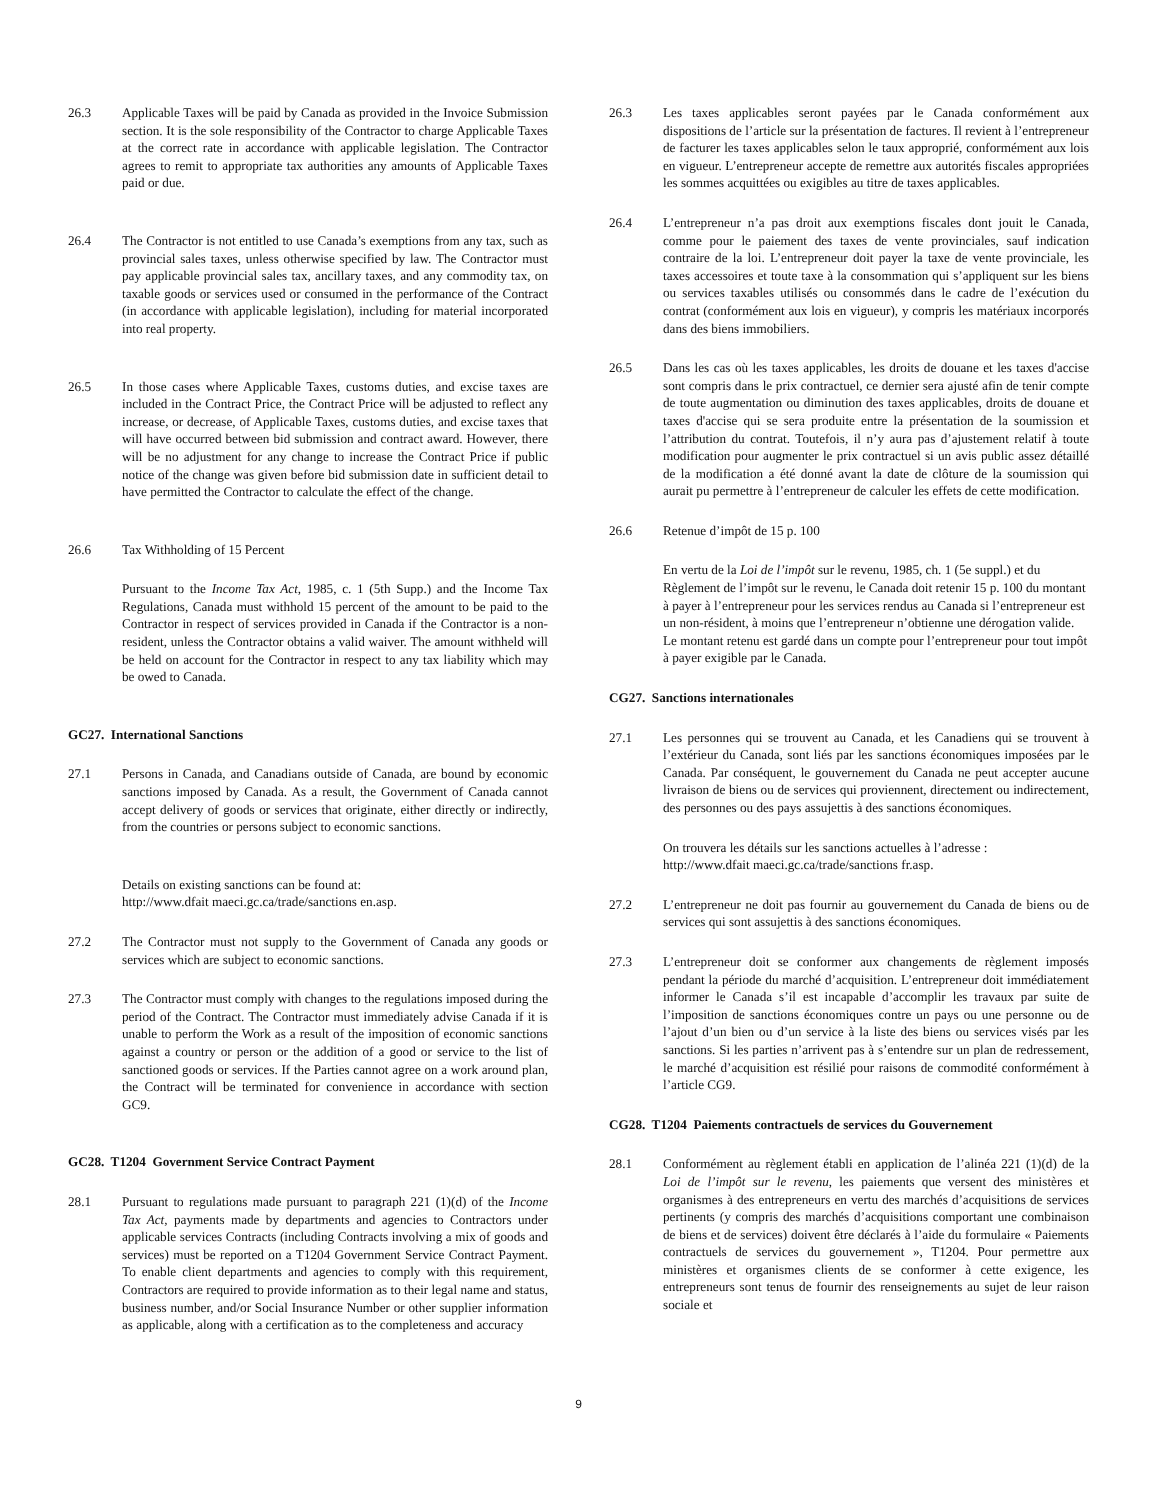26.3 Applicable Taxes will be paid by Canada as provided in the Invoice Submission section. It is the sole responsibility of the Contractor to charge Applicable Taxes at the correct rate in accordance with applicable legislation. The Contractor agrees to remit to appropriate tax authorities any amounts of Applicable Taxes paid or due.
26.4 The Contractor is not entitled to use Canada’s exemptions from any tax, such as provincial sales taxes, unless otherwise specified by law. The Contractor must pay applicable provincial sales tax, ancillary taxes, and any commodity tax, on taxable goods or services used or consumed in the performance of the Contract (in accordance with applicable legislation), including for material incorporated into real property.
26.5 In those cases where Applicable Taxes, customs duties, and excise taxes are included in the Contract Price, the Contract Price will be adjusted to reflect any increase, or decrease, of Applicable Taxes, customs duties, and excise taxes that will have occurred between bid submission and contract award. However, there will be no adjustment for any change to increase the Contract Price if public notice of the change was given before bid submission date in sufficient detail to have permitted the Contractor to calculate the effect of the change.
26.6 Tax Withholding of 15 Percent
Pursuant to the Income Tax Act, 1985, c. 1 (5th Supp.) and the Income Tax Regulations, Canada must withhold 15 percent of the amount to be paid to the Contractor in respect of services provided in Canada if the Contractor is a non-resident, unless the Contractor obtains a valid waiver. The amount withheld will be held on account for the Contractor in respect to any tax liability which may be owed to Canada.
GC27. International Sanctions
27.1 Persons in Canada, and Canadians outside of Canada, are bound by economic sanctions imposed by Canada. As a result, the Government of Canada cannot accept delivery of goods or services that originate, either directly or indirectly, from the countries or persons subject to economic sanctions.
Details on existing sanctions can be found at:
http://www.dfait maeci.gc.ca/trade/sanctions en.asp.
27.2 The Contractor must not supply to the Government of Canada any goods or services which are subject to economic sanctions.
27.3 The Contractor must comply with changes to the regulations imposed during the period of the Contract. The Contractor must immediately advise Canada if it is unable to perform the Work as a result of the imposition of economic sanctions against a country or person or the addition of a good or service to the list of sanctioned goods or services. If the Parties cannot agree on a work around plan, the Contract will be terminated for convenience in accordance with section GC9.
GC28. T1204 Government Service Contract Payment
28.1 Pursuant to regulations made pursuant to paragraph 221 (1)(d) of the Income Tax Act, payments made by departments and agencies to Contractors under applicable services Contracts (including Contracts involving a mix of goods and services) must be reported on a T1204 Government Service Contract Payment. To enable client departments and agencies to comply with this requirement, Contractors are required to provide information as to their legal name and status, business number, and/or Social Insurance Number or other supplier information as applicable, along with a certification as to the completeness and accuracy
26.3 Les taxes applicables seront payées par le Canada conformément aux dispositions de l’article sur la présentation de factures. Il revient à l’entrepreneur de facturer les taxes applicables selon le taux approprié, conformément aux lois en vigueur. L’entrepreneur accepte de remettre aux autorités fiscales appropriées les sommes acquittées ou exigibles au titre de taxes applicables.
26.4 L’entrepreneur n’a pas droit aux exemptions fiscales dont jouit le Canada, comme pour le paiement des taxes de vente provinciales, sauf indication contraire de la loi. L’entrepreneur doit payer la taxe de vente provinciale, les taxes accessoires et toute taxe à la consommation qui s’appliquent sur les biens ou services taxables utilisés ou consommés dans le cadre de l’exécution du contrat (conformément aux lois en vigueur), y compris les matériaux incorporés dans des biens immobiliers.
26.5 Dans les cas où les taxes applicables, les droits de douane et les taxes d'accise sont compris dans le prix contractuel, ce dernier sera ajusté afin de tenir compte de toute augmentation ou diminution des taxes applicables, droits de douane et taxes d'accise qui se sera produite entre la présentation de la soumission et l’attribution du contrat. Toutefois, il n’y aura pas d’ajustement relatif à toute modification pour augmenter le prix contractuel si un avis public assez détaillé de la modification a été donné avant la date de clôture de la soumission qui aurait pu permettre à l’entrepreneur de calculer les effets de cette modification.
26.6 Retenue d’impôt de 15 p. 100
En vertu de la Loi de l’impôt sur le revenu, 1985, ch. 1 (5e suppl.) et du Règlement de l’impôt sur le revenu, le Canada doit retenir 15 p. 100 du montant à payer à l’entrepreneur pour les services rendus au Canada si l’entrepreneur est un non-résident, à moins que l’entrepreneur n’obtienne une dérogation valide. Le montant retenu est gardé dans un compte pour l’entrepreneur pour tout impôt à payer exigible par le Canada.
CG27. Sanctions internationales
27.1 Les personnes qui se trouvent au Canada, et les Canadiens qui se trouvent à l’extérieur du Canada, sont liés par les sanctions économiques imposées par le Canada. Par conséquent, le gouvernement du Canada ne peut accepter aucune livraison de biens ou de services qui proviennent, directement ou indirectement, des personnes ou des pays assujettis à des sanctions économiques.
On trouvera les détails sur les sanctions actuelles à l’adresse :
http://www.dfait maeci.gc.ca/trade/sanctions fr.asp.
27.2 L’entrepreneur ne doit pas fournir au gouvernement du Canada de biens ou de services qui sont assujettis à des sanctions économiques.
27.3 L’entrepreneur doit se conformer aux changements de règlement imposés pendant la période du marché d’acquisition. L’entrepreneur doit immédiatement informer le Canada s’il est incapable d’accomplir les travaux par suite de l’imposition de sanctions économiques contre un pays ou une personne ou de l’ajout d’un bien ou d’un service à la liste des biens ou services visés par les sanctions. Si les parties n’arrivent pas à s’entendre sur un plan de redressement, le marché d’acquisition est résilié pour raisons de commodité conformément à l’article CG9.
CG28. T1204 Paiements contractuels de services du Gouvernement
28.1 Conformément au règlement établi en application de l’alinéa 221 (1)(d) de la Loi de l’impôt sur le revenu, les paiements que versent des ministères et organismes à des entrepreneurs en vertu des marchés d’acquisitions de services pertinents (y compris des marchés d’acquisitions comportant une combinaison de biens et de services) doivent être déclarés à l’aide du formulaire « Paiements contractuels de services du gouvernement », T1204. Pour permettre aux ministères et organismes clients de se conformer à cette exigence, les entrepreneurs sont tenus de fournir des renseignements au sujet de leur raison sociale et
9